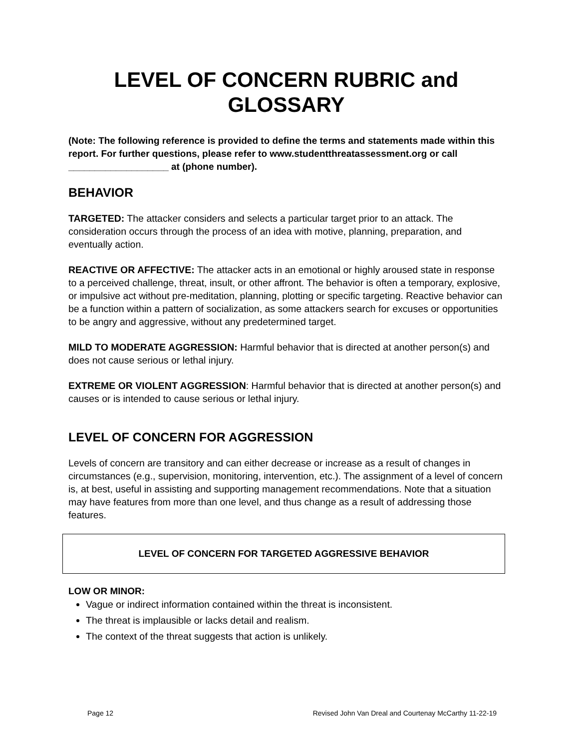LEVEL OF CONCERN RUBRIC and GLOSSARY
(Note: The following reference is provided to define the terms and statements made within this report. For further questions, please refer to www.studentthreatassessment.org or call ___________________ at (phone number).
BEHAVIOR
TARGETED: The attacker considers and selects a particular target prior to an attack. The consideration occurs through the process of an idea with motive, planning, preparation, and eventually action.
REACTIVE OR AFFECTIVE: The attacker acts in an emotional or highly aroused state in response to a perceived challenge, threat, insult, or other affront. The behavior is often a temporary, explosive, or impulsive act without pre-meditation, planning, plotting or specific targeting. Reactive behavior can be a function within a pattern of socialization, as some attackers search for excuses or opportunities to be angry and aggressive, without any predetermined target.
MILD TO MODERATE AGGRESSION: Harmful behavior that is directed at another person(s) and does not cause serious or lethal injury.
EXTREME OR VIOLENT AGGRESSION: Harmful behavior that is directed at another person(s) and causes or is intended to cause serious or lethal injury.
LEVEL OF CONCERN FOR AGGRESSION
Levels of concern are transitory and can either decrease or increase as a result of changes in circumstances (e.g., supervision, monitoring, intervention, etc.). The assignment of a level of concern is, at best, useful in assisting and supporting management recommendations. Note that a situation may have features from more than one level, and thus change as a result of addressing those features.
LEVEL OF CONCERN FOR TARGETED AGGRESSIVE BEHAVIOR
LOW OR MINOR:
Vague or indirect information contained within the threat is inconsistent.
The threat is implausible or lacks detail and realism.
The context of the threat suggests that action is unlikely.
Page 12 Revised John Van Dreal and Courtenay McCarthy 11-22-19